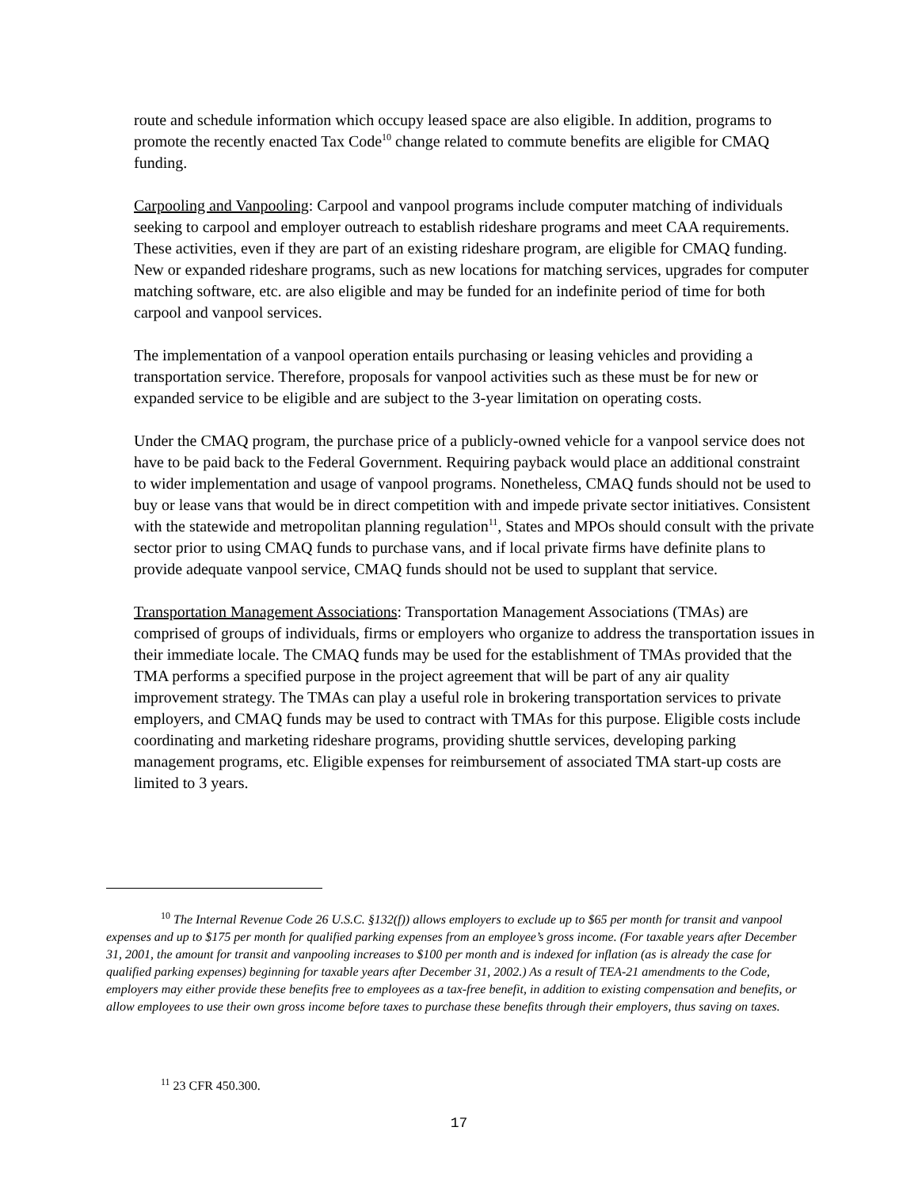route and schedule information which occupy leased space are also eligible. In addition, programs to promote the recently enacted Tax Code<sup>10</sup> change related to commute benefits are eligible for CMAQ funding.
Carpooling and Vanpooling: Carpool and vanpool programs include computer matching of individuals seeking to carpool and employer outreach to establish rideshare programs and meet CAA requirements. These activities, even if they are part of an existing rideshare program, are eligible for CMAQ funding. New or expanded rideshare programs, such as new locations for matching services, upgrades for computer matching software, etc. are also eligible and may be funded for an indefinite period of time for both carpool and vanpool services.
The implementation of a vanpool operation entails purchasing or leasing vehicles and providing a transportation service. Therefore, proposals for vanpool activities such as these must be for new or expanded service to be eligible and are subject to the 3-year limitation on operating costs.
Under the CMAQ program, the purchase price of a publicly-owned vehicle for a vanpool service does not have to be paid back to the Federal Government. Requiring payback would place an additional constraint to wider implementation and usage of vanpool programs. Nonetheless, CMAQ funds should not be used to buy or lease vans that would be in direct competition with and impede private sector initiatives. Consistent with the statewide and metropolitan planning regulation<sup>11</sup>, States and MPOs should consult with the private sector prior to using CMAQ funds to purchase vans, and if local private firms have definite plans to provide adequate vanpool service, CMAQ funds should not be used to supplant that service.
Transportation Management Associations: Transportation Management Associations (TMAs) are comprised of groups of individuals, firms or employers who organize to address the transportation issues in their immediate locale. The CMAQ funds may be used for the establishment of TMAs provided that the TMA performs a specified purpose in the project agreement that will be part of any air quality improvement strategy. The TMAs can play a useful role in brokering transportation services to private employers, and CMAQ funds may be used to contract with TMAs for this purpose. Eligible costs include coordinating and marketing rideshare programs, providing shuttle services, developing parking management programs, etc. Eligible expenses for reimbursement of associated TMA start-up costs are limited to 3 years.
<sup>10</sup> The Internal Revenue Code 26 U.S.C. §132(f)) allows employers to exclude up to $65 per month for transit and vanpool expenses and up to $175 per month for qualified parking expenses from an employee’s gross income. (For taxable years after December 31, 2001, the amount for transit and vanpooling increases to $100 per month and is indexed for inflation (as is already the case for qualified parking expenses) beginning for taxable years after December 31, 2002.) As a result of TEA-21 amendments to the Code, employers may either provide these benefits free to employees as a tax-free benefit, in addition to existing compensation and benefits, or allow employees to use their own gross income before taxes to purchase these benefits through their employers, thus saving on taxes.
<sup>11</sup> 23 CFR 450.300.
17